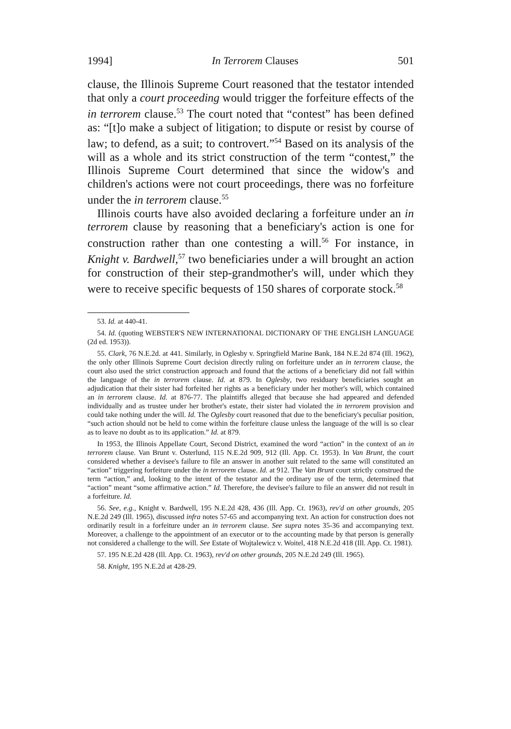1994] In Terrorem Clauses 501
clause, the Illinois Supreme Court reasoned that the testator intended that only a court proceeding would trigger the forfeiture effects of the in terrorem clause.<sup>53</sup> The court noted that “contest” has been defined as: “[t]o make a subject of litigation; to dispute or resist by course of law; to defend, as a suit; to controvert.”<sup>54</sup> Based on its analysis of the will as a whole and its strict construction of the term “contest,” the Illinois Supreme Court determined that since the widow's and children's actions were not court proceedings, there was no forfeiture under the in terrorem clause.<sup>55</sup>
Illinois courts have also avoided declaring a forfeiture under an in terrorem clause by reasoning that a beneficiary's action is one for construction rather than one contesting a will.<sup>56</sup> For instance, in Knight v. Bardwell,<sup>57</sup> two beneficiaries under a will brought an action for construction of their step-grandmother's will, under which they were to receive specific bequests of 150 shares of corporate stock.<sup>58</sup>
53. Id. at 440-41.
54. Id. (quoting WEBSTER'S NEW INTERNATIONAL DICTIONARY OF THE ENGLISH LANGUAGE (2d ed. 1953)).
55. Clark, 76 N.E.2d. at 441. Similarly, in Oglesby v. Springfield Marine Bank, 184 N.E.2d 874 (Ill. 1962), the only other Illinois Supreme Court decision directly ruling on forfeiture under an in terrorem clause, the court also used the strict construction approach and found that the actions of a beneficiary did not fall within the language of the in terrorem clause. Id. at 879. In Oglesby, two residuary beneficiaries sought an adjudication that their sister had forfeited her rights as a beneficiary under her mother's will, which contained an in terrorem clause. Id. at 876-77. The plaintiffs alleged that because she had appeared and defended individually and as trustee under her brother's estate, their sister had violated the in terrorem provision and could take nothing under the will. Id. The Oglesby court reasoned that due to the beneficiary's peculiar position, “such action should not be held to come within the forfeiture clause unless the language of the will is so clear as to leave no doubt as to its application.” Id. at 879.
In 1953, the Illinois Appellate Court, Second District, examined the word “action” in the context of an in terrorem clause. Van Brunt v. Osterlund, 115 N.E.2d 909, 912 (Ill. App. Ct. 1953). In Van Brunt, the court considered whether a devisee's failure to file an answer in another suit related to the same will constituted an “action” triggering forfeiture under the in terrorem clause. Id. at 912. The Van Brunt court strictly construed the term “action,” and, looking to the intent of the testator and the ordinary use of the term, determined that “action” meant “some affirmative action.” Id. Therefore, the devisee's failure to file an answer did not result in a forfeiture. Id.
56. See, e.g., Knight v. Bardwell, 195 N.E.2d 428, 436 (Ill. App. Ct. 1963), rev'd on other grounds, 205 N.E.2d 249 (Ill. 1965), discussed infra notes 57-65 and accompanying text. An action for construction does not ordinarily result in a forfeiture under an in terrorem clause. See supra notes 35-36 and accompanying text. Moreover, a challenge to the appointment of an executor or to the accounting made by that person is generally not considered a challenge to the will. See Estate of Wojtalewicz v. Woitel, 418 N.E.2d 418 (Ill. App. Ct. 1981).
57. 195 N.E.2d 428 (Ill. App. Ct. 1963), rev'd on other grounds, 205 N.E.2d 249 (Ill. 1965).
58. Knight, 195 N.E.2d at 428-29.